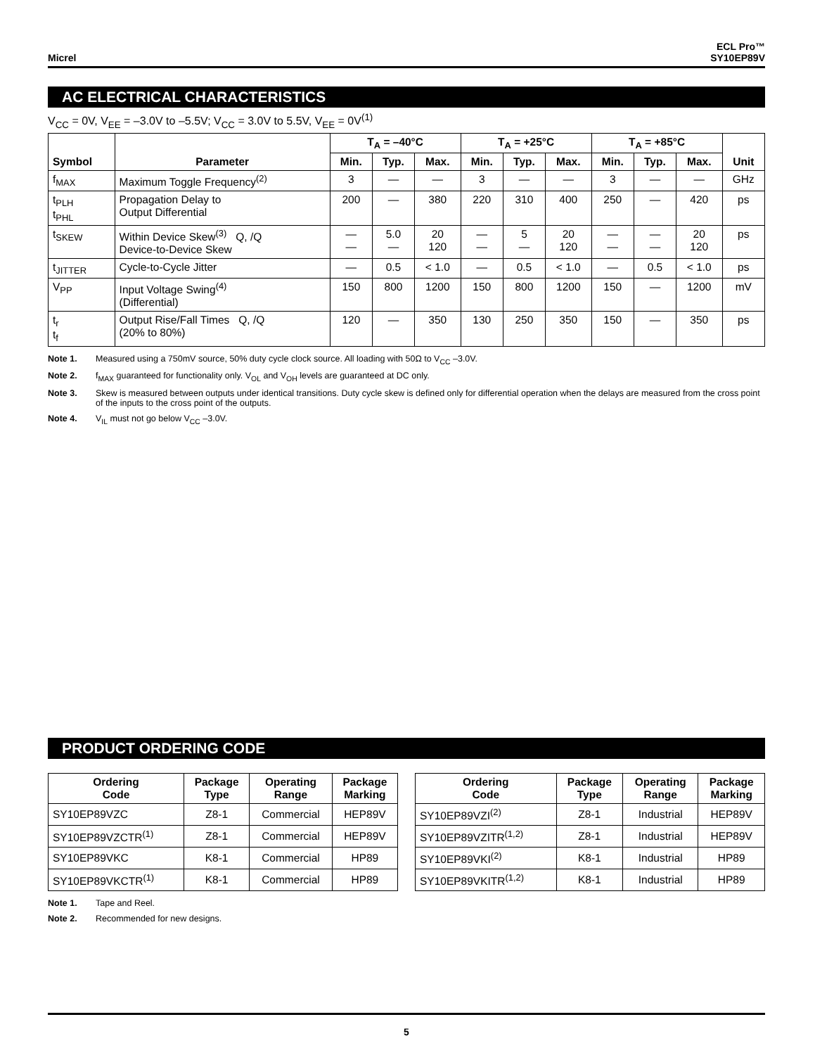Micrel
ECL Pro™
SY10EP89V
AC ELECTRICAL CHARACTERISTICS
V<sub>CC</sub> = 0V, V<sub>EE</sub> = –3.0V to –5.5V; V<sub>CC</sub> = 3.0V to 5.5V, V<sub>EE</sub> = 0V<sup>(1)</sup>
| Symbol | Parameter | T<sub>A</sub> = –40°C | | | T<sub>A</sub> = +25°C | | | T<sub>A</sub> = +85°C | | | Unit |
| --- | --- | --- | --- | --- | --- | --- | --- | --- | --- | --- | --- |
| | | Min. | Typ. | Max. | Min. | Typ. | Max. | Min. | Typ. | Max. | |
| f<sub>MAX</sub> | Maximum Toggle Frequency<sup>(2)</sup> | 3 | — | — | 3 | — | — | 3 | — | — | GHz |
| t<sub>PLH</sub> t<sub>PHL</sub> | Propagation Delay to Output Differential | 200 | — | 380 | 220 | 310 | 400 | 250 | — | 420 | ps |
| t<sub>SKEW</sub> | Within Device Skew<sup>(3)</sup> Q, /Q Device-to-Device Skew | — — | 5.0 — | 20 120 | — — | 5 — | 20 120 | — — | — — | 20 120 | ps |
| t<sub>JITTER</sub> | Cycle-to-Cycle Jitter | — | 0.5 | < 1.0 | — | 0.5 | < 1.0 | — | 0.5 | < 1.0 | ps |
| V<sub>PP</sub> | Input Voltage Swing<sup>(4)</sup> (Differential) | 150 | 800 | 1200 | 150 | 800 | 1200 | 150 | — | 1200 | mV |
| t<sub>r</sub> t<sub>f</sub> | Output Rise/Fall Times Q, /Q (20% to 80%) | 120 | — | 350 | 130 | 250 | 350 | 150 | — | 350 | ps |
Note 1. Measured using a 750mV source, 50% duty cycle clock source. All loading with 50Ω to V<sub>CC</sub> –3.0V.
Note 2. f<sub>MAX</sub> guaranteed for functionality only. V<sub>OL</sub> and V<sub>OH</sub> levels are guaranteed at DC only.
Note 3. Skew is measured between outputs under identical transitions. Duty cycle skew is defined only for differential operation when the delays are measured from the cross point of the inputs to the cross point of the outputs.
Note 4. V<sub>IL</sub> must not go below V<sub>CC</sub> –3.0V.
PRODUCT ORDERING CODE
| Ordering Code | Package Type | Operating Range | Package Marking |
| --- | --- | --- | --- |
| SY10EP89VZC | Z8-1 | Commercial | HEP89V |
| SY10EP89VZCTR<sup>(1)</sup> | Z8-1 | Commercial | HEP89V |
| SY10EP89VKC | K8-1 | Commercial | HP89 |
| SY10EP89VKCTR<sup>(1)</sup> | K8-1 | Commercial | HP89 |
| Ordering Code | Package Type | Operating Range | Package Marking |
| --- | --- | --- | --- |
| SY10EP89VZI<sup>(2)</sup> | Z8-1 | Industrial | HEP89V |
| SY10EP89VZITR<sup>(1,2)</sup> | Z8-1 | Industrial | HEP89V |
| SY10EP89VKI<sup>(2)</sup> | K8-1 | Industrial | HP89 |
| SY10EP89VKITR<sup>(1,2)</sup> | K8-1 | Industrial | HP89 |
Note 1. Tape and Reel.
Note 2. Recommended for new designs.
5